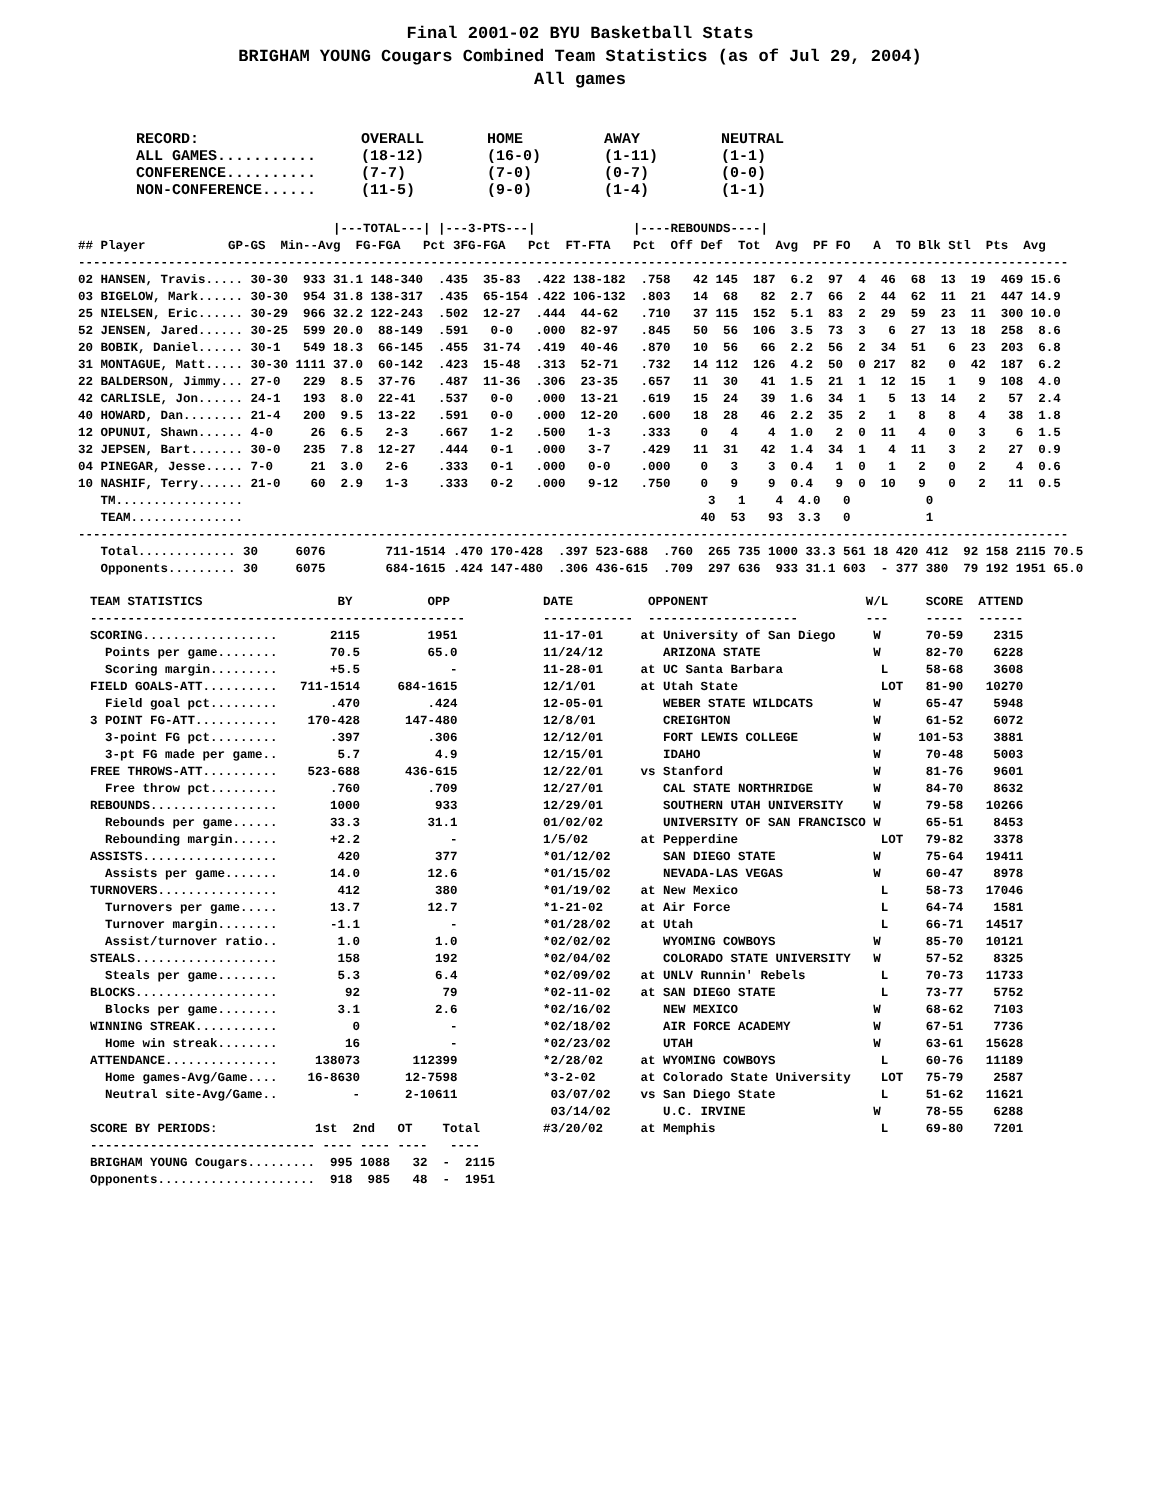Final 2001-02 BYU Basketball Stats
BRIGHAM YOUNG Cougars Combined Team Statistics (as of Jul 29, 2004)
All games
RECORD:                  OVERALL       HOME         AWAY         NEUTRAL
ALL GAMES...........     (18-12)       (16-0)       (1-11)       (1-1)
CONFERENCE..........     (7-7)         (7-0)        (0-7)        (0-0)
NON-CONFERENCE......     (11-5)        (9-0)        (1-4)        (1-1)
                                  |---TOTAL---| |---3-PTS---|             |----REBOUNDS----|
## Player           GP-GS  Min--Avg  FG-FGA   Pct 3FG-FGA   Pct  FT-FTA   Pct  Off Def  Tot  Avg  PF FO   A  TO Blk Stl  Pts  Avg
------------------------------------------------------------------------------------------------------------------------------------
02 HANSEN, Travis..... 30-30  933 31.1 148-340  .435  35-83  .422 138-182  .758   42 145  187  6.2  97  4  46  68  13  19  469 15.6
03 BIGELOW, Mark...... 30-30  954 31.8 138-317  .435  65-154 .422 106-132  .803   14  68   82  2.7  66  2  44  62  11  21  447 14.9
25 NIELSEN, Eric...... 30-29  966 32.2 122-243  .502  12-27  .444  44-62   .710   37 115  152  5.1  83  2  29  59  23  11  300 10.0
52 JENSEN, Jared...... 30-25  599 20.0  88-149  .591   0-0   .000  82-97   .845   50  56  106  3.5  73  3   6  27  13  18  258  8.6
20 BOBIK, Daniel...... 30-1   549 18.3  66-145  .455  31-74  .419  40-46   .870   10  56   66  2.2  56  2  34  51   6  23  203  6.8
31 MONTAGUE, Matt..... 30-30 1111 37.0  60-142  .423  15-48  .313  52-71   .732   14 112  126  4.2  50  0 217  82   0  42  187  6.2
22 BALDERSON, Jimmy... 27-0   229  8.5  37-76   .487  11-36  .306  23-35   .657   11  30   41  1.5  21  1  12  15   1   9  108  4.0
42 CARLISLE, Jon...... 24-1   193  8.0  22-41   .537   0-0   .000  13-21   .619   15  24   39  1.6  34  1   5  13  14   2   57  2.4
40 HOWARD, Dan........ 21-4   200  9.5  13-22   .591   0-0   .000  12-20   .600   18  28   46  2.2  35  2   1   8   8   4   38  1.8
12 OPUNUI, Shawn...... 4-0     26  6.5   2-3    .667   1-2   .500   1-3    .333    0   4    4  1.0   2  0  11   4   0   3    6  1.5
32 JEPSEN, Bart....... 30-0   235  7.8  12-27   .444   0-1   .000   3-7    .429   11  31   42  1.4  34  1   4  11   3   2   27  0.9
04 PINEGAR, Jesse..... 7-0     21  3.0   2-6    .333   0-1   .000   0-0    .000    0   3    3  0.4   1  0   1   2   0   2    4  0.6
10 NASHIF, Terry...... 21-0    60  2.9   1-3    .333   0-2   .000   9-12   .750    0   9    9  0.4   9  0  10   9   0   2   11  0.5
   TM.................                                                              3   1    4  4.0   0          0
   TEAM...............                                                             40  53   93  3.3   0          1
------------------------------------------------------------------------------------------------------------------------------------
   Total............. 30     6076        711-1514 .470 170-428  .397 523-688  .760  265 735 1000 33.3 561 18 420 412  92 158 2115 70.5
   Opponents......... 30     6075        684-1615 .424 147-480  .306 436-615  .709  297 636  933 31.1 603  - 377 380  79 192 1951 65.0
TEAM STATISTICS                  BY          OPP
--------------------------------------------------
SCORING..................       2115         1951
  Points per game........       70.5         65.0
  Scoring margin.........       +5.5            -
FIELD GOALS-ATT..........   711-1514     684-1615
  Field goal pct.........       .470         .424
3 POINT FG-ATT...........    170-428      147-480
  3-point FG pct.........       .397         .306
  3-pt FG made per game..        5.7          4.9
FREE THROWS-ATT..........    523-688      436-615
  Free throw pct.........       .760         .709
REBOUNDS.................       1000          933
  Rebounds per game......       33.3         31.1
  Rebounding margin......       +2.2            -
ASSISTS..................        420          377
  Assists per game.......       14.0         12.6
TURNOVERS................        412          380
  Turnovers per game.....       13.7         12.7
  Turnover margin........       -1.1            -
  Assist/turnover ratio..        1.0          1.0
STEALS...................        158          192
  Steals per game........        5.3          6.4
BLOCKS...................         92           79
  Blocks per game........        3.1          2.6
WINNING STREAK...........          0            -
  Home win streak........         16            -
ATTENDANCE...............     138073       112399
  Home games-Avg/Game....    16-8630      12-7598
  Neutral site-Avg/Game..          -      2-10611

SCORE BY PERIODS:             1st  2nd   OT    Total
------------------------------ ---- ---- ----   ----
BRIGHAM YOUNG Cougars.........  995 1088   32  -  2115
Opponents.....................  918  985   48  -  1951
DATE          OPPONENT                     W/L     SCORE  ATTEND
------------  --------------------         ---     -----  ------
11-17-01     at University of San Diego     W      70-59    2315
11/24/12        ARIZONA STATE               W      82-70    6228
11-28-01     at UC Santa Barbara             L     58-68    3608
12/1/01      at Utah State                   LOT   81-90   10270
12-05-01        WEBER STATE WILDCATS        W      65-47    5948
12/8/01         CREIGHTON                   W      61-52    6072
12/12/01        FORT LEWIS COLLEGE          W     101-53    3881
12/15/01        IDAHO                       W      70-48    5003
12/22/01     vs Stanford                    W      81-76    9601
12/27/01        CAL STATE NORTHRIDGE        W      84-70    8632
12/29/01        SOUTHERN UTAH UNIVERSITY    W      79-58   10266
01/02/02        UNIVERSITY OF SAN FRANCISCO W      65-51    8453
1/5/02       at Pepperdine                   LOT   79-82    3378
*01/12/02       SAN DIEGO STATE             W      75-64   19411
*01/15/02       NEVADA-LAS VEGAS            W      60-47    8978
*01/19/02    at New Mexico                   L     58-73   17046
*1-21-02     at Air Force                    L     64-74    1581
*01/28/02    at Utah                         L     66-71   14517
*02/02/02       WYOMING COWBOYS             W      85-70   10121
*02/04/02       COLORADO STATE UNIVERSITY   W      57-52    8325
*02/09/02    at UNLV Runnin' Rebels          L     70-73   11733
*02-11-02    at SAN DIEGO STATE              L     73-77    5752
*02/16/02       NEW MEXICO                  W      68-62    7103
*02/18/02       AIR FORCE ACADEMY           W      67-51    7736
*02/23/02       UTAH                        W      63-61   15628
*2/28/02     at WYOMING COWBOYS              L     60-76   11189
*3-2-02      at Colorado State University    LOT   75-79    2587
 03/07/02    vs San Diego State              L     51-62   11621
 03/14/02       U.C. IRVINE                 W      78-55    6288
#3/20/02     at Memphis                      L     69-80    7201